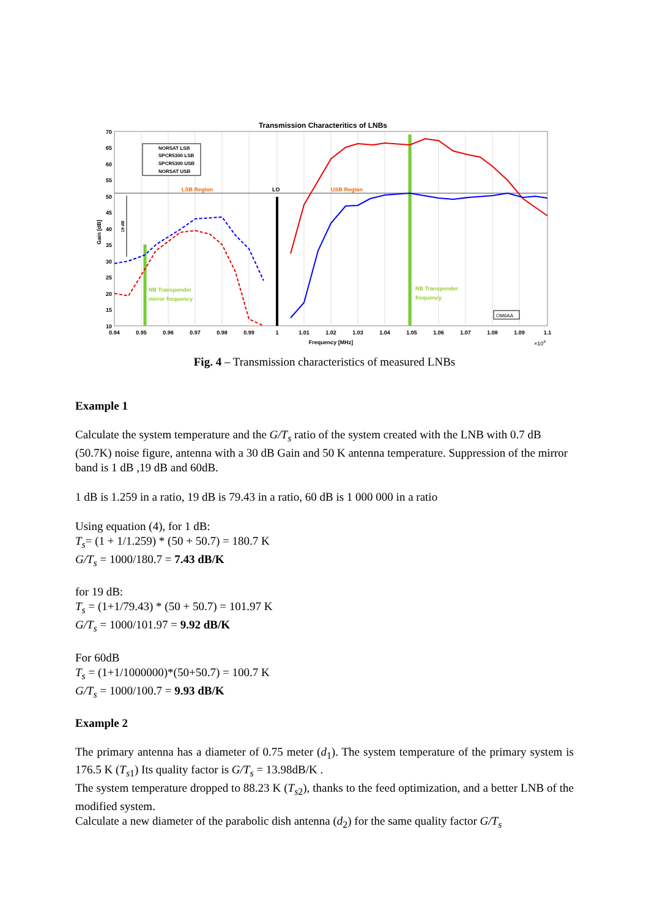Transmission Characteritics of LNBs
NORSAT LSB
SPCR5300 LSB
SPCR5300 USB
NORSAT USB
LSB Region
LO
USB Region
NB Transponder
mirror frequency
NB Transponder
frequency
OM6AA
70
65
60
55
50
45
40
35
30
25
20
15
10
0.94
0.95
0.96
0.97
0.98
0.99
1
1.01
1.02
1.03
1.04
1.05
1.06
1.07
1.08
1.09
1.1
Frequency [MHz]
×104
Gain [dB]
19 dB
Fig. 4 – Transmission characteristics of measured LNBs
Example 1
Calculate the system temperature and the G/T<sub>s</sub> ratio of the system created with the LNB with 0.7 dB (50.7K) noise figure, antenna with a 30 dB Gain and 50 K antenna temperature. Suppression of the mirror band is 1 dB ,19 dB and 60dB.
1 dB is 1.259 in a ratio, 19 dB is 79.43 in a ratio, 60 dB is 1 000 000 in a ratio
Using equation (4), for 1 dB:
T<sub>s</sub>= (1 + 1/1.259) * (50 + 50.7) = 180.7 K
G/T<sub>s</sub> = 1000/180.7 = 7.43 dB/K
for 19 dB:
T<sub>s</sub> = (1+1/79.43) * (50 + 50.7) = 101.97 K
G/T<sub>s</sub> = 1000/101.97 = 9.92 dB/K
For 60dB
T<sub>s</sub> = (1+1/1000000)*(50+50.7) = 100.7 K
G/T<sub>s</sub> = 1000/100.7 = 9.93 dB/K
Example 2
The primary antenna has a diameter of 0.75 meter (d<sub>1</sub>). The system temperature of the primary system is 176.5 K (T<sub>s1</sub>) Its quality factor is G/T<sub>s</sub> = 13.98dB/K .
The system temperature dropped to 88.23 K (T<sub>s2</sub>), thanks to the feed optimization, and a better LNB of the modified system.
Calculate a new diameter of the parabolic dish antenna (d<sub>2</sub>) for the same quality factor G/T<sub>s</sub>